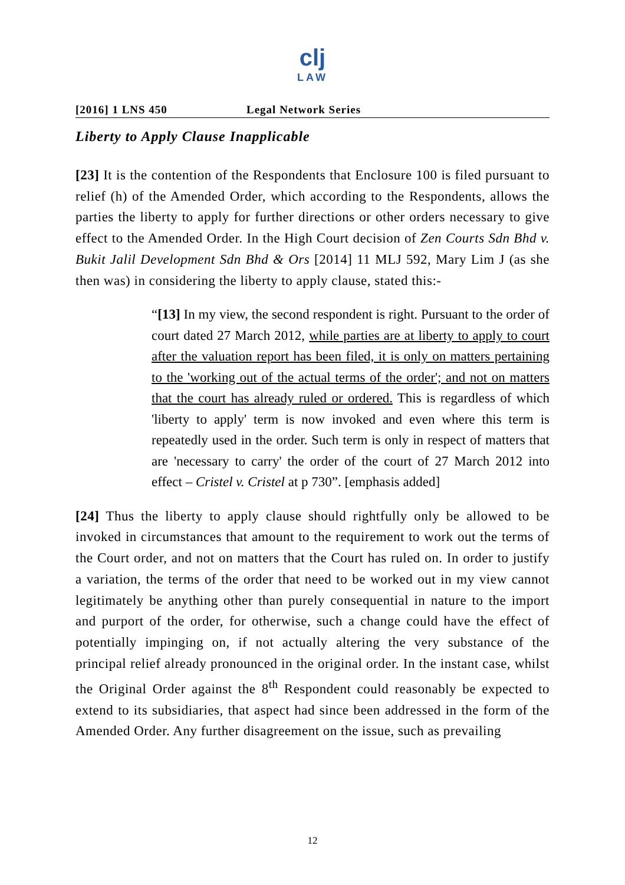clj
LAW
[2016] 1 LNS 450 Legal Network Series
Liberty to Apply Clause Inapplicable
[23] It is the contention of the Respondents that Enclosure 100 is filed pursuant to relief (h) of the Amended Order, which according to the Respondents, allows the parties the liberty to apply for further directions or other orders necessary to give effect to the Amended Order. In the High Court decision of Zen Courts Sdn Bhd v. Bukit Jalil Development Sdn Bhd & Ors [2014] 11 MLJ 592, Mary Lim J (as she then was) in considering the liberty to apply clause, stated this:-
“[13] In my view, the second respondent is right. Pursuant to the order of court dated 27 March 2012, while parties are at liberty to apply to court after the valuation report has been filed, it is only on matters pertaining to the 'working out of the actual terms of the order'; and not on matters that the court has already ruled or ordered. This is regardless of which 'liberty to apply' term is now invoked and even where this term is repeatedly used in the order. Such term is only in respect of matters that are 'necessary to carry' the order of the court of 27 March 2012 into effect – Cristel v. Cristel at p 730”. [emphasis added]
[24] Thus the liberty to apply clause should rightfully only be allowed to be invoked in circumstances that amount to the requirement to work out the terms of the Court order, and not on matters that the Court has ruled on. In order to justify a variation, the terms of the order that need to be worked out in my view cannot legitimately be anything other than purely consequential in nature to the import and purport of the order, for otherwise, such a change could have the effect of potentially impinging on, if not actually altering the very substance of the principal relief already pronounced in the original order. In the instant case, whilst the Original Order against the 8<sup>th</sup> Respondent could reasonably be expected to extend to its subsidiaries, that aspect had since been addressed in the form of the Amended Order. Any further disagreement on the issue, such as prevailing
12